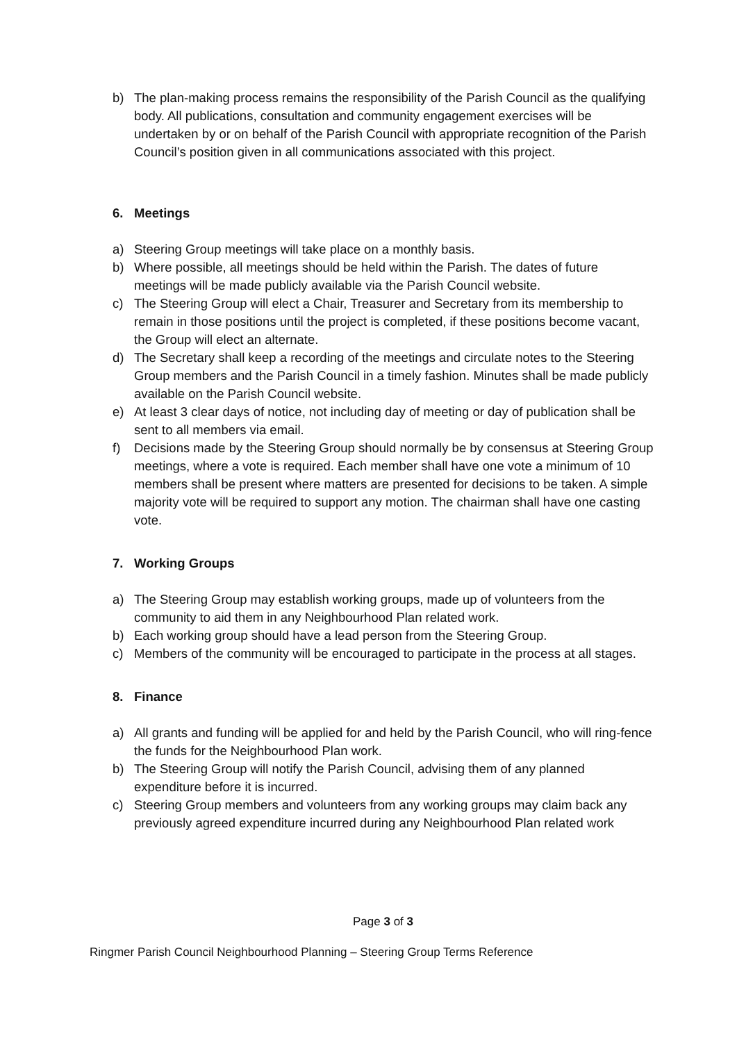b) The plan-making process remains the responsibility of the Parish Council as the qualifying body. All publications, consultation and community engagement exercises will be undertaken by or on behalf of the Parish Council with appropriate recognition of the Parish Council’s position given in all communications associated with this project.
6. Meetings
a) Steering Group meetings will take place on a monthly basis.
b) Where possible, all meetings should be held within the Parish. The dates of future meetings will be made publicly available via the Parish Council website.
c) The Steering Group will elect a Chair, Treasurer and Secretary from its membership to remain in those positions until the project is completed, if these positions become vacant, the Group will elect an alternate.
d) The Secretary shall keep a recording of the meetings and circulate notes to the Steering Group members and the Parish Council in a timely fashion. Minutes shall be made publicly available on the Parish Council website.
e) At least 3 clear days of notice, not including day of meeting or day of publication shall be sent to all members via email.
f) Decisions made by the Steering Group should normally be by consensus at Steering Group meetings, where a vote is required. Each member shall have one vote a minimum of 10 members shall be present where matters are presented for decisions to be taken. A simple majority vote will be required to support any motion. The chairman shall have one casting vote.
7. Working Groups
a) The Steering Group may establish working groups, made up of volunteers from the community to aid them in any Neighbourhood Plan related work.
b) Each working group should have a lead person from the Steering Group.
c) Members of the community will be encouraged to participate in the process at all stages.
8. Finance
a) All grants and funding will be applied for and held by the Parish Council, who will ring-fence the funds for the Neighbourhood Plan work.
b) The Steering Group will notify the Parish Council, advising them of any planned expenditure before it is incurred.
c) Steering Group members and volunteers from any working groups may claim back any previously agreed expenditure incurred during any Neighbourhood Plan related work
Page 3 of 3
Ringmer Parish Council Neighbourhood Planning – Steering Group Terms Reference